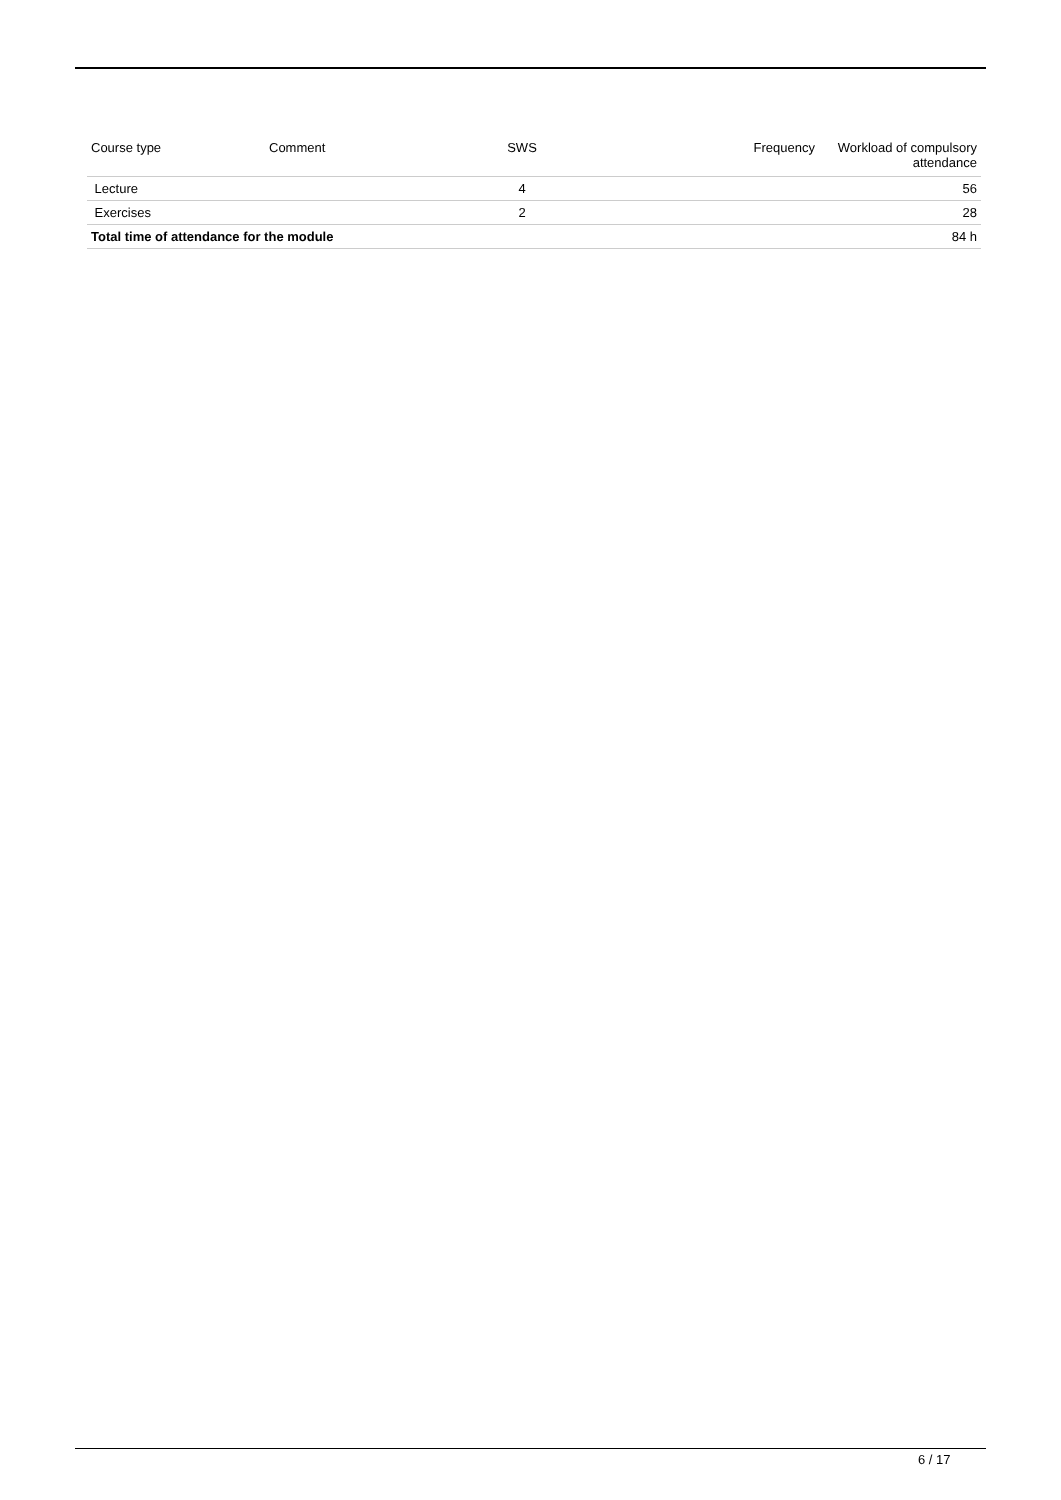| Course type | Comment | SWS | Frequency | Workload of compulsory attendance |
| --- | --- | --- | --- | --- |
| Lecture | | 4 | | 56 |
| Exercises | | 2 | | 28 |
| Total time of attendance for the module | | | | 84 h |
6 / 17